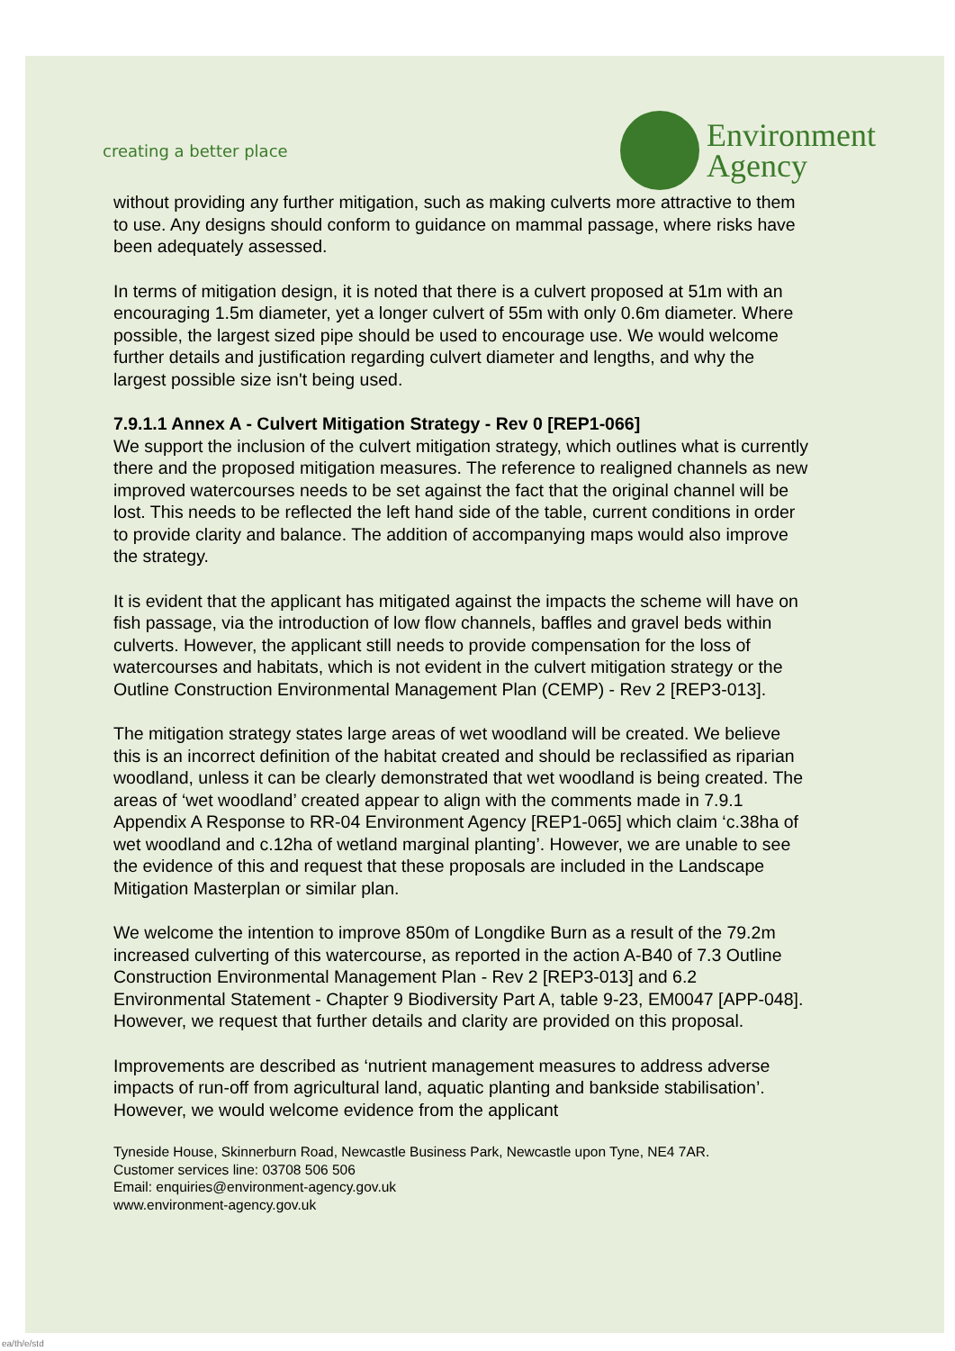creating a better place
Environment
Agency
without providing any further mitigation, such as making culverts more attractive to them to use. Any designs should conform to guidance on mammal passage, where risks have been adequately assessed.
In terms of mitigation design, it is noted that there is a culvert proposed at 51m with an encouraging 1.5m diameter, yet a longer culvert of 55m with only 0.6m diameter. Where possible, the largest sized pipe should be used to encourage use. We would welcome further details and justification regarding culvert diameter and lengths, and why the largest possible size isn't being used.
7.9.1.1 Annex A - Culvert Mitigation Strategy - Rev 0 [REP1-066]
We support the inclusion of the culvert mitigation strategy, which outlines what is currently there and the proposed mitigation measures. The reference to realigned channels as new improved watercourses needs to be set against the fact that the original channel will be lost. This needs to be reflected the left hand side of the table, current conditions in order to provide clarity and balance. The addition of accompanying maps would also improve the strategy.
It is evident that the applicant has mitigated against the impacts the scheme will have on fish passage, via the introduction of low flow channels, baffles and gravel beds within culverts. However, the applicant still needs to provide compensation for the loss of watercourses and habitats, which is not evident in the culvert mitigation strategy or the Outline Construction Environmental Management Plan (CEMP) - Rev 2 [REP3-013].
The mitigation strategy states large areas of wet woodland will be created. We believe this is an incorrect definition of the habitat created and should be reclassified as riparian woodland, unless it can be clearly demonstrated that wet woodland is being created. The areas of ‘wet woodland’ created appear to align with the comments made in 7.9.1 Appendix A Response to RR-04 Environment Agency [REP1-065] which claim ‘c.38ha of wet woodland and c.12ha of wetland marginal planting’. However, we are unable to see the evidence of this and request that these proposals are included in the Landscape Mitigation Masterplan or similar plan.
We welcome the intention to improve 850m of Longdike Burn as a result of the 79.2m increased culverting of this watercourse, as reported in the action A-B40 of 7.3 Outline Construction Environmental Management Plan - Rev 2 [REP3-013] and 6.2 Environmental Statement - Chapter 9 Biodiversity Part A, table 9-23, EM0047 [APP-048]. However, we request that further details and clarity are provided on this proposal.
Improvements are described as ‘nutrient management measures to address adverse impacts of run-off from agricultural land, aquatic planting and bankside stabilisation’. However, we would welcome evidence from the applicant
Tyneside House, Skinnerburn Road, Newcastle Business Park, Newcastle upon Tyne, NE4 7AR.
Customer services line: 03708 506 506
Email: enquiries@environment-agency.gov.uk
www.environment-agency.gov.uk
ea/th/e/std